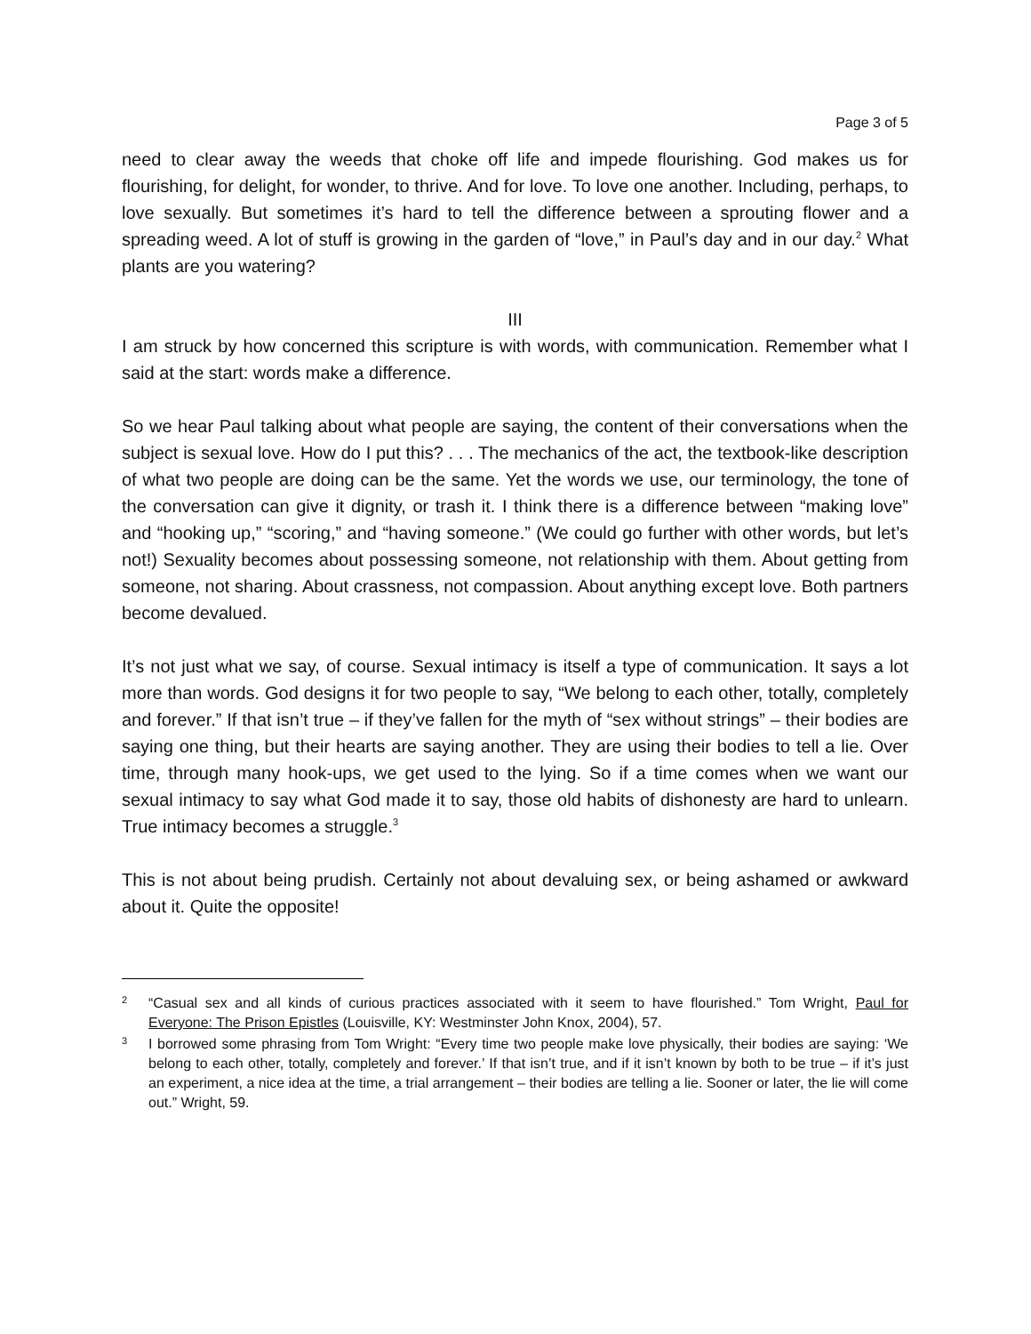Page 3 of 5
need to clear away the weeds that choke off life and impede flourishing. God makes us for flourishing, for delight, for wonder, to thrive. And for love. To love one another. Including, perhaps, to love sexually. But sometimes it’s hard to tell the difference between a sprouting flower and a spreading weed. A lot of stuff is growing in the garden of “love,” in Paul’s day and in our day.<sup>2</sup> What plants are you watering?
III
I am struck by how concerned this scripture is with words, with communication. Remember what I said at the start: words make a difference.
So we hear Paul talking about what people are saying, the content of their conversations when the subject is sexual love. How do I put this? . . . The mechanics of the act, the textbook-like description of what two people are doing can be the same. Yet the words we use, our terminology, the tone of the conversation can give it dignity, or trash it. I think there is a difference between “making love” and “hooking up,” “scoring,” and “having someone.” (We could go further with other words, but let’s not!) Sexuality becomes about possessing someone, not relationship with them. About getting from someone, not sharing. About crassness, not compassion. About anything except love. Both partners become devalued.
It’s not just what we say, of course. Sexual intimacy is itself a type of communication. It says a lot more than words. God designs it for two people to say, “We belong to each other, totally, completely and forever.” If that isn’t true – if they’ve fallen for the myth of “sex without strings” – their bodies are saying one thing, but their hearts are saying another. They are using their bodies to tell a lie. Over time, through many hook-ups, we get used to the lying. So if a time comes when we want our sexual intimacy to say what God made it to say, those old habits of dishonesty are hard to unlearn. True intimacy becomes a struggle.<sup>3</sup>
This is not about being prudish. Certainly not about devaluing sex, or being ashamed or awkward about it. Quite the opposite!
2
“Casual sex and all kinds of curious practices associated with it seem to have flourished.” Tom Wright, Paul for Everyone: The Prison Epistles (Louisville, KY: Westminster John Knox, 2004), 57.
3
I borrowed some phrasing from Tom Wright: “Every time two people make love physically, their bodies are saying: ‘We belong to each other, totally, completely and forever.’ If that isn’t true, and if it isn’t known by both to be true – if it’s just an experiment, a nice idea at the time, a trial arrangement – their bodies are telling a lie. Sooner or later, the lie will come out.” Wright, 59.